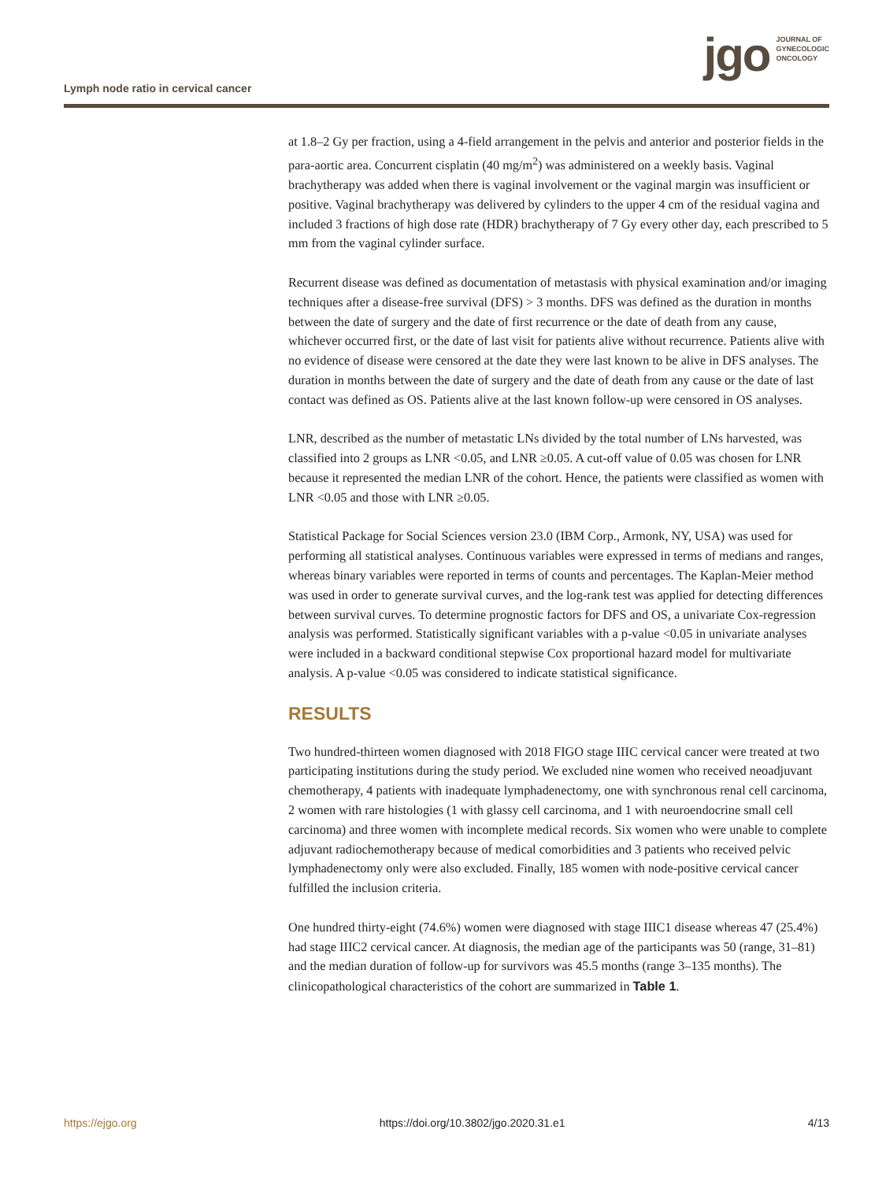Lymph node ratio in cervical cancer
jgo JOURNAL OF
GYNECOLOGIC
ONCOLOGY
at 1.8–2 Gy per fraction, using a 4-field arrangement in the pelvis and anterior and posterior fields in the para-aortic area. Concurrent cisplatin (40 mg/m<sup>2</sup>) was administered on a weekly basis. Vaginal brachytherapy was added when there is vaginal involvement or the vaginal margin was insufficient or positive. Vaginal brachytherapy was delivered by cylinders to the upper 4 cm of the residual vagina and included 3 fractions of high dose rate (HDR) brachytherapy of 7 Gy every other day, each prescribed to 5 mm from the vaginal cylinder surface.
Recurrent disease was defined as documentation of metastasis with physical examination and/or imaging techniques after a disease-free survival (DFS) > 3 months. DFS was defined as the duration in months between the date of surgery and the date of first recurrence or the date of death from any cause, whichever occurred first, or the date of last visit for patients alive without recurrence. Patients alive with no evidence of disease were censored at the date they were last known to be alive in DFS analyses. The duration in months between the date of surgery and the date of death from any cause or the date of last contact was defined as OS. Patients alive at the last known follow-up were censored in OS analyses.
LNR, described as the number of metastatic LNs divided by the total number of LNs harvested, was classified into 2 groups as LNR <0.05, and LNR ≥0.05. A cut-off value of 0.05 was chosen for LNR because it represented the median LNR of the cohort. Hence, the patients were classified as women with LNR <0.05 and those with LNR ≥0.05.
Statistical Package for Social Sciences version 23.0 (IBM Corp., Armonk, NY, USA) was used for performing all statistical analyses. Continuous variables were expressed in terms of medians and ranges, whereas binary variables were reported in terms of counts and percentages. The Kaplan-Meier method was used in order to generate survival curves, and the log-rank test was applied for detecting differences between survival curves. To determine prognostic factors for DFS and OS, a univariate Cox-regression analysis was performed. Statistically significant variables with a p-value <0.05 in univariate analyses were included in a backward conditional stepwise Cox proportional hazard model for multivariate analysis. A p-value <0.05 was considered to indicate statistical significance.
RESULTS
Two hundred-thirteen women diagnosed with 2018 FIGO stage IIIC cervical cancer were treated at two participating institutions during the study period. We excluded nine women who received neoadjuvant chemotherapy, 4 patients with inadequate lymphadenectomy, one with synchronous renal cell carcinoma, 2 women with rare histologies (1 with glassy cell carcinoma, and 1 with neuroendocrine small cell carcinoma) and three women with incomplete medical records. Six women who were unable to complete adjuvant radiochemotherapy because of medical comorbidities and 3 patients who received pelvic lymphadenectomy only were also excluded. Finally, 185 women with node-positive cervical cancer fulfilled the inclusion criteria.
One hundred thirty-eight (74.6%) women were diagnosed with stage IIIC1 disease whereas 47 (25.4%) had stage IIIC2 cervical cancer. At diagnosis, the median age of the participants was 50 (range, 31–81) and the median duration of follow-up for survivors was 45.5 months (range 3–135 months). The clinicopathological characteristics of the cohort are summarized in Table 1.
https://ejgo.org https://doi.org/10.3802/jgo.2020.31.e1 4/13